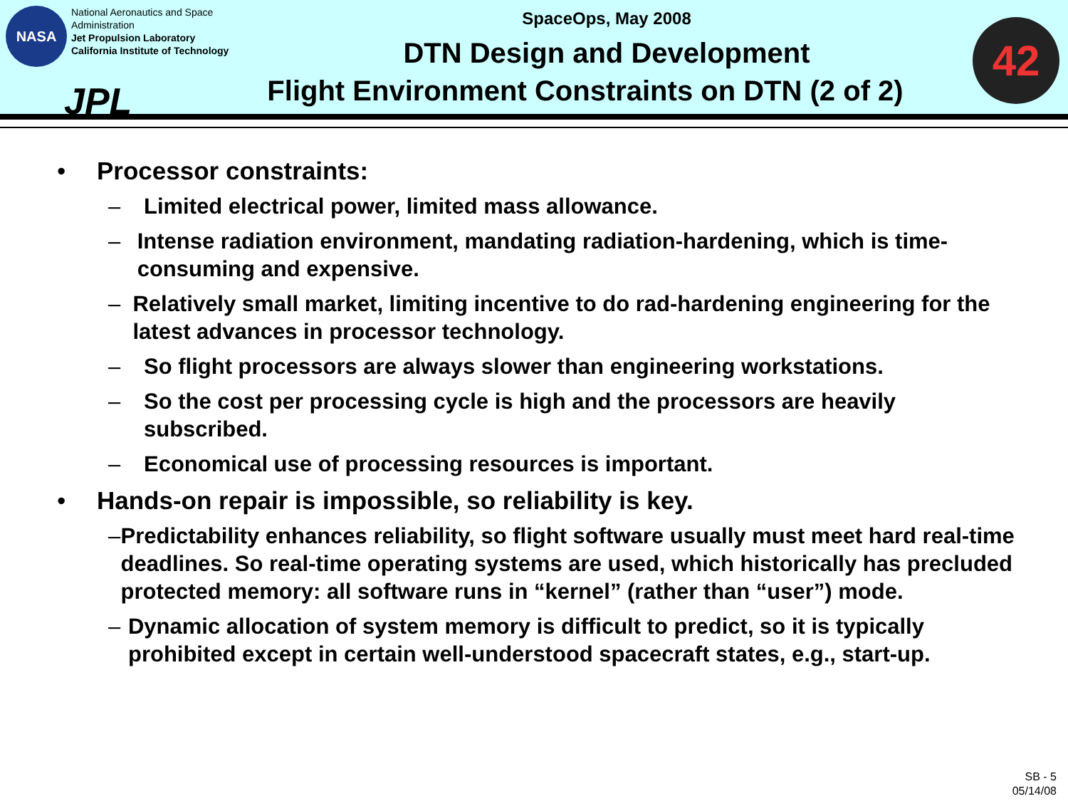NASA
National Aeronautics and Space Administration
Jet Propulsion Laboratory
California Institute of Technology
JPL
SpaceOps, May 2008
DTN Design and Development
Flight Environment Constraints on DTN (2 of 2)
42
• Processor constraints:
– Limited electrical power, limited mass allowance.
– Intense radiation environment, mandating radiation-hardening, which is time-consuming and expensive.
– Relatively small market, limiting incentive to do rad-hardening engineering for the latest advances in processor technology.
– So flight processors are always slower than engineering workstations.
– So the cost per processing cycle is high and the processors are heavily subscribed.
– Economical use of processing resources is important.
• Hands-on repair is impossible, so reliability is key.
– Predictability enhances reliability, so flight software usually must meet hard real-time deadlines. So real-time operating systems are used, which historically has precluded protected memory: all software runs in “kernel” (rather than “user”) mode.
– Dynamic allocation of system memory is difficult to predict, so it is typically prohibited except in certain well-understood spacecraft states, e.g., start-up.
SB - 5
05/14/08